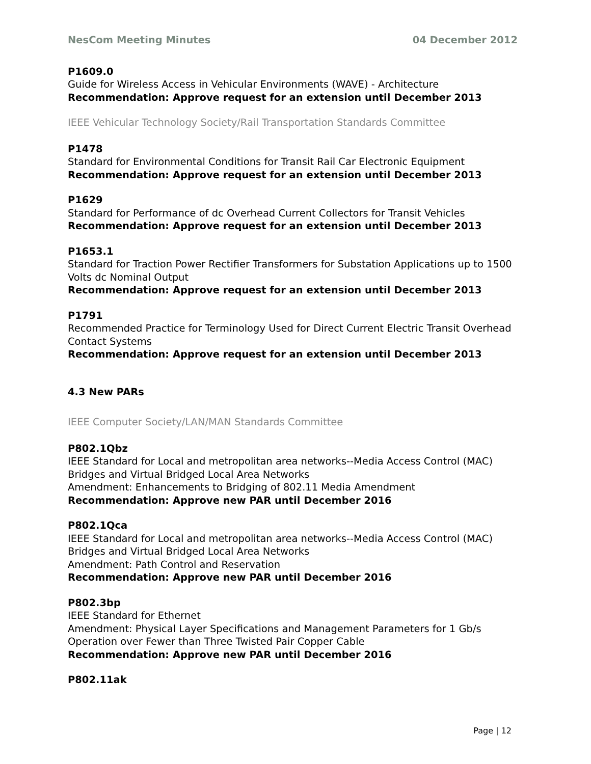NesCom Meeting Minutes 04 December 2012
P1609.0
Guide for Wireless Access in Vehicular Environments (WAVE) - Architecture
Recommendation: Approve request for an extension until December 2013
IEEE Vehicular Technology Society/Rail Transportation Standards Committee
P1478
Standard for Environmental Conditions for Transit Rail Car Electronic Equipment
Recommendation: Approve request for an extension until December 2013
P1629
Standard for Performance of dc Overhead Current Collectors for Transit Vehicles
Recommendation: Approve request for an extension until December 2013
P1653.1
Standard for Traction Power Rectifier Transformers for Substation Applications up to 1500 Volts dc Nominal Output
Recommendation: Approve request for an extension until December 2013
P1791
Recommended Practice for Terminology Used for Direct Current Electric Transit Overhead Contact Systems
Recommendation: Approve request for an extension until December 2013
4.3 New PARs
IEEE Computer Society/LAN/MAN Standards Committee
P802.1Qbz
IEEE Standard for Local and metropolitan area networks--Media Access Control (MAC) Bridges and Virtual Bridged Local Area Networks
Amendment: Enhancements to Bridging of 802.11 Media Amendment
Recommendation: Approve new PAR until December 2016
P802.1Qca
IEEE Standard for Local and metropolitan area networks--Media Access Control (MAC) Bridges and Virtual Bridged Local Area Networks
Amendment: Path Control and Reservation
Recommendation: Approve new PAR until December 2016
P802.3bp
IEEE Standard for Ethernet
Amendment: Physical Layer Specifications and Management Parameters for 1 Gb/s Operation over Fewer than Three Twisted Pair Copper Cable
Recommendation: Approve new PAR until December 2016
P802.11ak
Page | 12